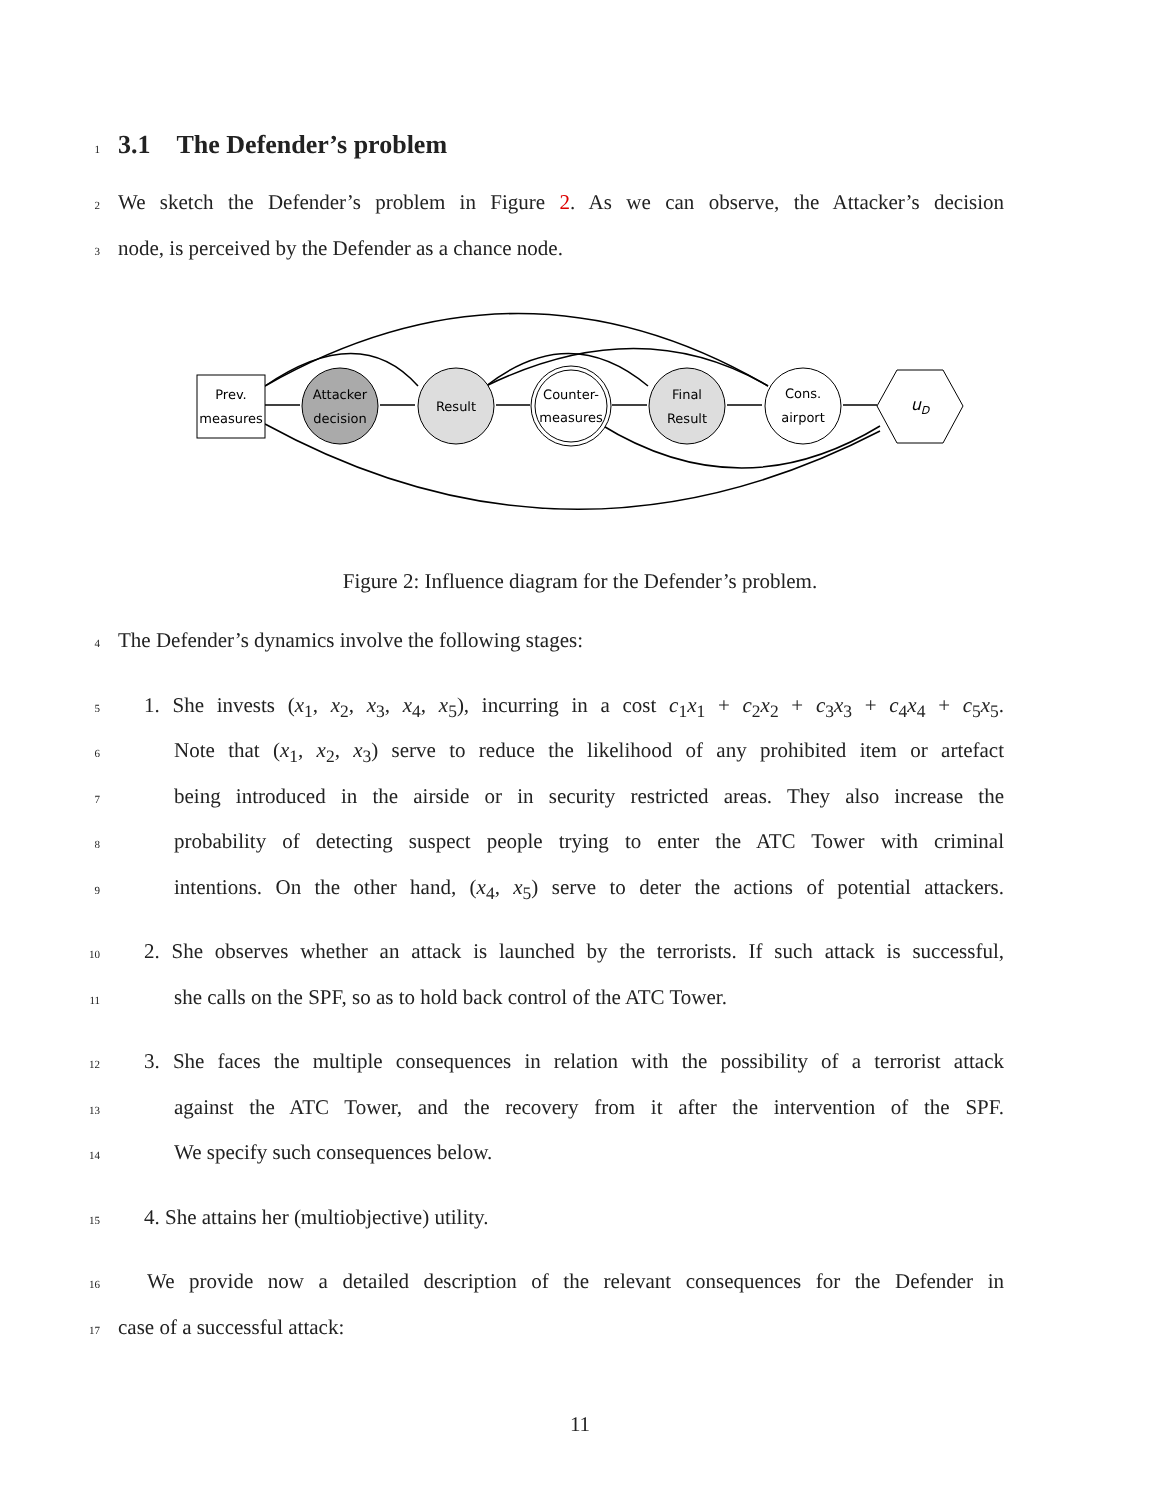1
3.1 The Defender’s problem
2 We sketch the Defender’s problem in Figure 2. As we can observe, the Attacker’s decision
3 node, is perceived by the Defender as a chance node.
Prev.
measures
Attacker
decision
Result
Counter-
measures
Final
Result
Cons.
airport
uD
Figure 2: Influence diagram for the Defender’s problem.
4 The Defender’s dynamics involve the following stages:
5 1. She invests (x<sub>1</sub>, x<sub>2</sub>, x<sub>3</sub>, x<sub>4</sub>, x<sub>5</sub>), incurring in a cost c<sub>1</sub>x<sub>1</sub> + c<sub>2</sub>x<sub>2</sub> + c<sub>3</sub>x<sub>3</sub> + c<sub>4</sub>x<sub>4</sub> + c<sub>5</sub>x<sub>5</sub>.
6 Note that (x<sub>1</sub>, x<sub>2</sub>, x<sub>3</sub>) serve to reduce the likelihood of any prohibited item or artefact
7 being introduced in the airside or in security restricted areas. They also increase the
8 probability of detecting suspect people trying to enter the ATC Tower with criminal
9 intentions. On the other hand, (x<sub>4</sub>, x<sub>5</sub>) serve to deter the actions of potential attackers.
10 2. She observes whether an attack is launched by the terrorists. If such attack is successful,
11 she calls on the SPF, so as to hold back control of the ATC Tower.
12 3. She faces the multiple consequences in relation with the possibility of a terrorist attack
13 against the ATC Tower, and the recovery from it after the intervention of the SPF.
14 We specify such consequences below.
15 4. She attains her (multiobjective) utility.
16 We provide now a detailed description of the relevant consequences for the Defender in
17 case of a successful attack:
11